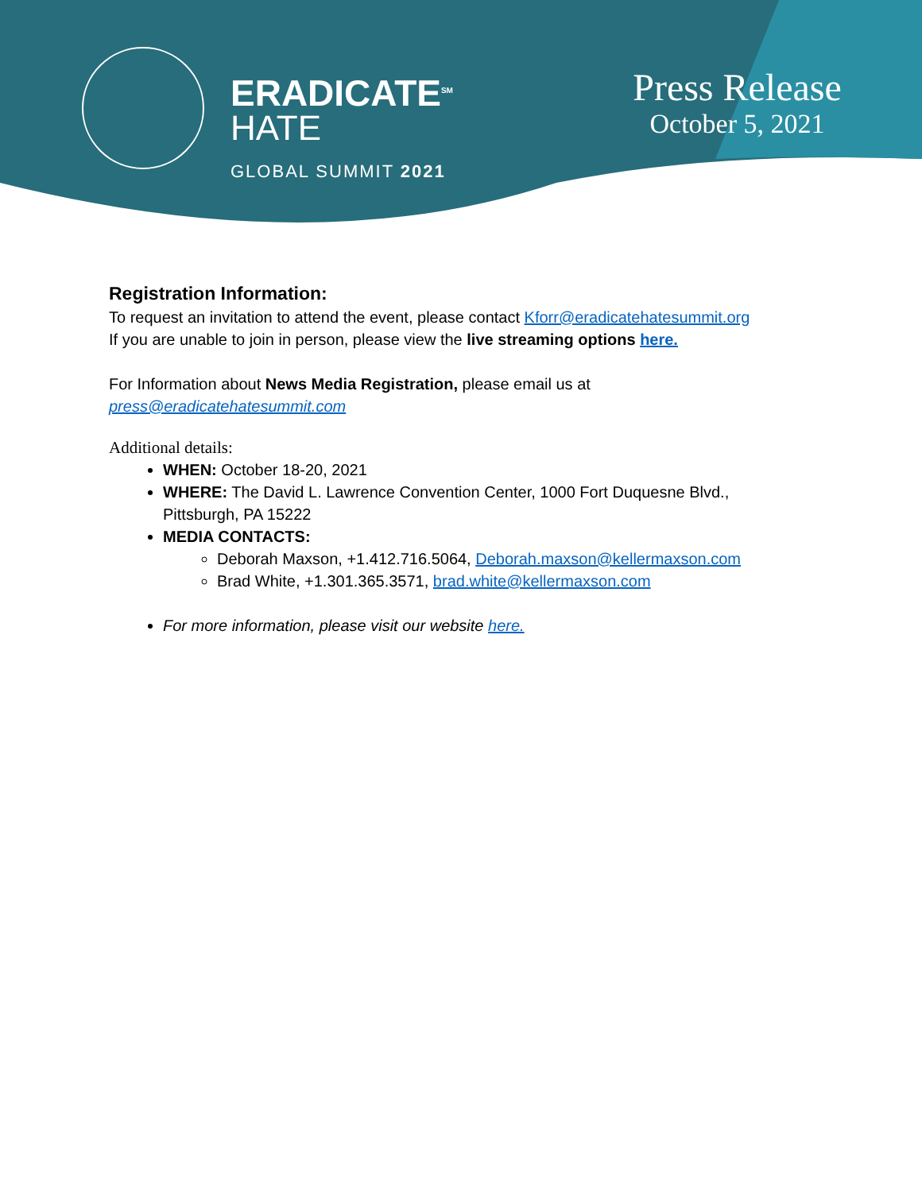ERADICATE<sup>SM</sup>
HATE
GLOBAL SUMMIT 2021
Press Release
October 5, 2021
Registration Information:
To request an invitation to attend the event, please contact Kforr@eradicatehatesummit.org
If you are unable to join in person, please view the live streaming options here.
For Information about News Media Registration, please email us at
press@eradicatehatesummit.com
Additional details:
WHEN: October 18-20, 2021
WHERE: The David L. Lawrence Convention Center, 1000 Fort Duquesne Blvd., Pittsburgh, PA 15222
MEDIA CONTACTS:
Deborah Maxson, +1.412.716.5064, Deborah.maxson@kellermaxson.com
Brad White, +1.301.365.3571, brad.white@kellermaxson.com
For more information, please visit our website here.